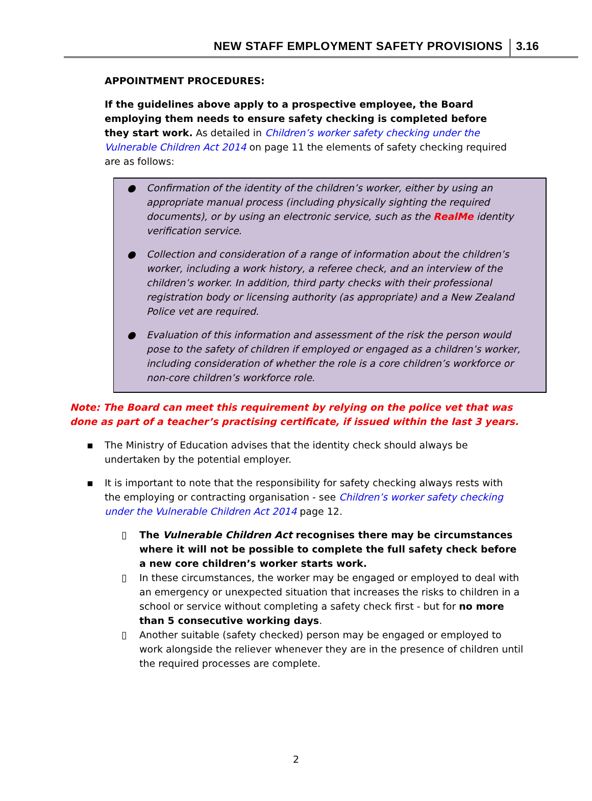NEW STAFF EMPLOYMENT SAFETY PROVISIONS 3.16
APPOINTMENT PROCEDURES:
If the guidelines above apply to a prospective employee, the Board employing them needs to ensure safety checking is completed before they start work. As detailed in Children’s worker safety checking under the Vulnerable Children Act 2014 on page 11 the elements of safety checking required are as follows:
● Confirmation of the identity of the children’s worker, either by using an appropriate manual process (including physically sighting the required documents), or by using an electronic service, such as the RealMe identity verification service.
● Collection and consideration of a range of information about the children’s worker, including a work history, a referee check, and an interview of the children’s worker. In addition, third party checks with their professional registration body or licensing authority (as appropriate) and a New Zealand Police vet are required.
● Evaluation of this information and assessment of the risk the person would pose to the safety of children if employed or engaged as a children’s worker, including consideration of whether the role is a core children’s workforce or non-core children’s workforce role.
Note: The Board can meet this requirement by relying on the police vet that was done as part of a teacher’s practising certificate, if issued within the last 3 years.
▪ The Ministry of Education advises that the identity check should always be undertaken by the potential employer.
▪ It is important to note that the responsibility for safety checking always rests with the employing or contracting organisation - see Children’s worker safety checking under the Vulnerable Children Act 2014 page 12.
▯ The Vulnerable Children Act recognises there may be circumstances where it will not be possible to complete the full safety check before a new core children’s worker starts work.
▯ In these circumstances, the worker may be engaged or employed to deal with an emergency or unexpected situation that increases the risks to children in a school or service without completing a safety check first - but for no more than 5 consecutive working days.
▯ Another suitable (safety checked) person may be engaged or employed to work alongside the reliever whenever they are in the presence of children until the required processes are complete.
2